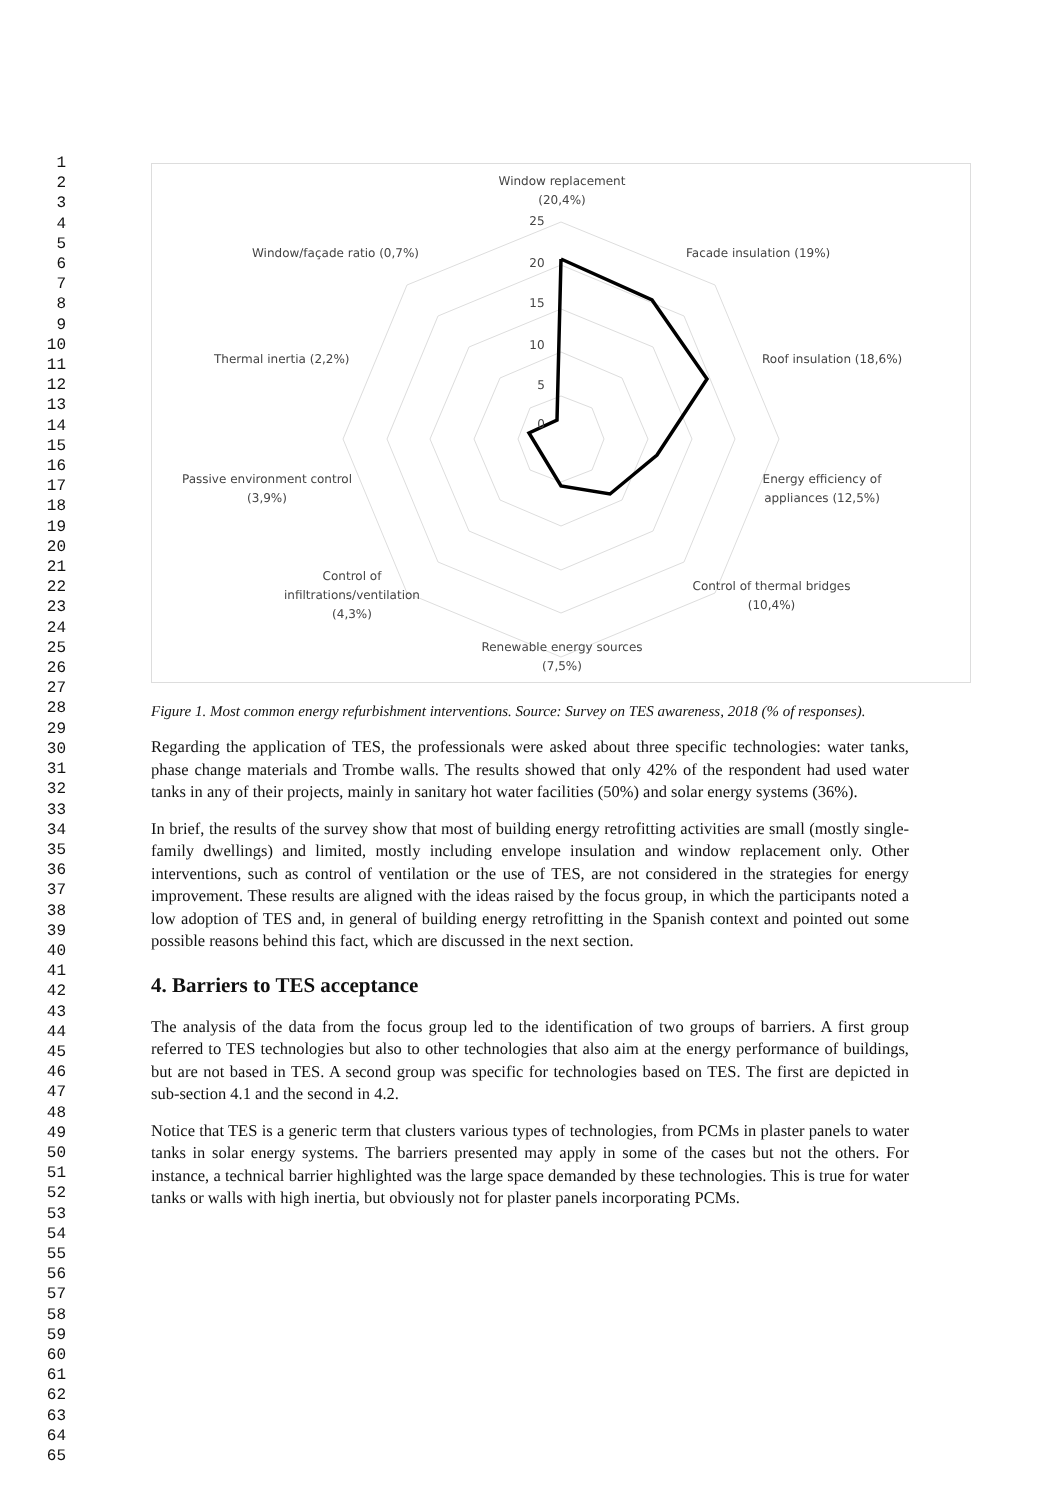1
2
3
4
5
6
7
8
9
10
11
12
13
14
15
16
17
18
19
20
21
22
23
24
25
26
27
28
29
30
31
32
33
34
35
36
37
38
39
40
41
42
43
44
45
46
47
48
49
50
51
52
53
54
55
56
57
58
59
60
61
62
63
64
65
Window replacement
(20,4%)
25
20
15
10
5
0
Facade insulation (19%)
Window/façade ratio (0,7%)
Roof insulation (18,6%)
Thermal inertia (2,2%)
Energy efficiency of
appliances (12,5%)
Passive environment control
(3,9%)
Control of thermal bridges
(10,4%)
Control of
infiltrations/ventilation
(4,3%)
Renewable energy sources
(7,5%)
Figure 1. Most common energy refurbishment interventions. Source: Survey on TES awareness, 2018 (% of responses).
Regarding the application of TES, the professionals were asked about three specific technologies: water tanks, phase change materials and Trombe walls. The results showed that only 42% of the respondent had used water tanks in any of their projects, mainly in sanitary hot water facilities (50%) and solar energy systems (36%).
In brief, the results of the survey show that most of building energy retrofitting activities are small (mostly single-family dwellings) and limited, mostly including envelope insulation and window replacement only. Other interventions, such as control of ventilation or the use of TES, are not considered in the strategies for energy improvement. These results are aligned with the ideas raised by the focus group, in which the participants noted a low adoption of TES and, in general of building energy retrofitting in the Spanish context and pointed out some possible reasons behind this fact, which are discussed in the next section.
4. Barriers to TES acceptance
The analysis of the data from the focus group led to the identification of two groups of barriers. A first group referred to TES technologies but also to other technologies that also aim at the energy performance of buildings, but are not based in TES. A second group was specific for technologies based on TES. The first are depicted in sub-section 4.1 and the second in 4.2.
Notice that TES is a generic term that clusters various types of technologies, from PCMs in plaster panels to water tanks in solar energy systems. The barriers presented may apply in some of the cases but not the others. For instance, a technical barrier highlighted was the large space demanded by these technologies. This is true for water tanks or walls with high inertia, but obviously not for plaster panels incorporating PCMs.